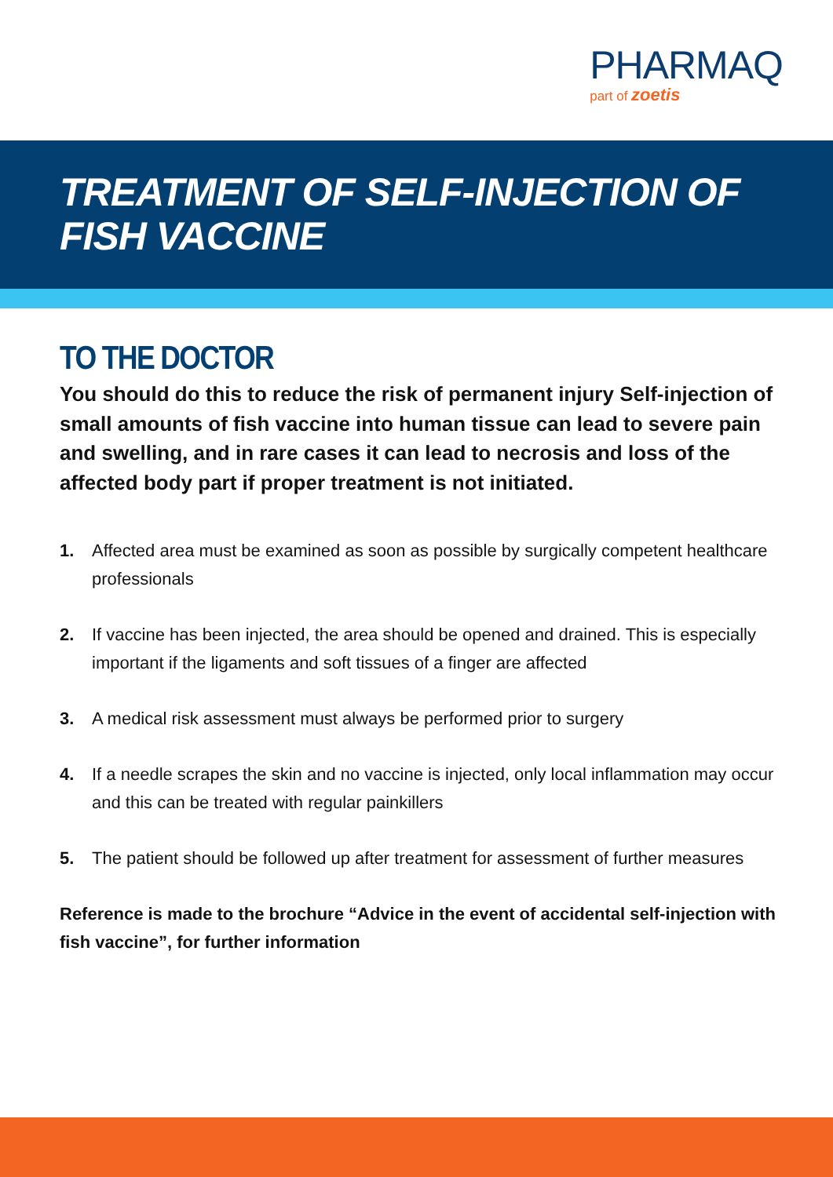PHARMAQ
part of zoetis
TREATMENT OF SELF-INJECTION OF FISH VACCINE
TO THE DOCTOR
You should do this to reduce the risk of permanent injury Self-injection of small amounts of fish vaccine into human tissue can lead to severe pain and swelling, and in rare cases it can lead to necrosis and loss of the affected body part if proper treatment is not initiated.
1. Affected area must be examined as soon as possible by surgically competent healthcare professionals
2. If vaccine has been injected, the area should be opened and drained. This is especially important if the ligaments and soft tissues of a finger are affected
3. A medical risk assessment must always be performed prior to surgery
4. If a needle scrapes the skin and no vaccine is injected, only local inflammation may occur and this can be treated with regular painkillers
5. The patient should be followed up after treatment for assessment of further measures
Reference is made to the brochure “Advice in the event of accidental self-injection with fish vaccine”, for further information